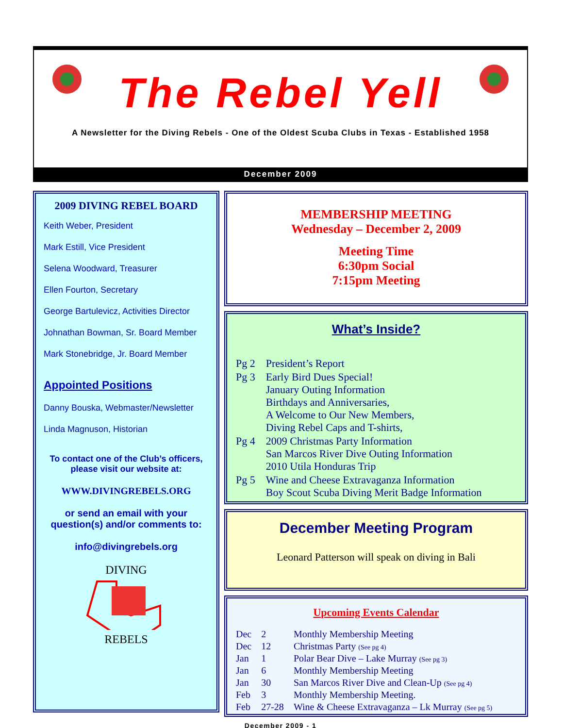The Rebel Yell
A Newsletter for the Diving Rebels - One of the Oldest Scuba Clubs in Texas - Established 1958
December 2009
2009 DIVING REBEL BOARD
Keith Weber, President
Mark Estill, Vice President
Selena Woodward, Treasurer
Ellen Fourton, Secretary
George Bartulevicz, Activities Director
Johnathan Bowman, Sr. Board Member
Mark Stonebridge, Jr. Board Member
Appointed Positions
Danny Bouska, Webmaster/Newsletter
Linda Magnuson, Historian
To contact one of the Club’s officers, please visit our website at:
WWW.DIVINGREBELS.ORG
or send an email with your question(s) and/or comments to:
info@divingrebels.org
DIVING
REBELS
MEMBERSHIP MEETING
Wednesday – December 2, 2009
Meeting Time
6:30pm Social
7:15pm Meeting
What’s Inside?
| Pg 2 | President’s Report |
| Pg 3 | Early Bird Dues Special! January Outing Information Birthdays and Anniversaries, A Welcome to Our New Members, Diving Rebel Caps and T-shirts, |
| Pg 4 | 2009 Christmas Party Information San Marcos River Dive Outing Information 2010 Utila Honduras Trip |
| Pg 5 | Wine and Cheese Extravaganza Information Boy Scout Scuba Diving Merit Badge Information |
December Meeting Program
Leonard Patterson will speak on diving in Bali
Upcoming Events Calendar
| Dec | 2 | Monthly Membership Meeting |
| Dec | 12 | Christmas Party (See pg 4) |
| Jan | 1 | Polar Bear Dive – Lake Murray (See pg 3) |
| Jan | 6 | Monthly Membership Meeting |
| Jan | 30 | San Marcos River Dive and Clean-Up (See pg 4) |
| Feb | 3 | Monthly Membership Meeting. |
| Feb | 27-28 | Wine & Cheese Extravaganza – Lk Murray (See pg 5) |
December 2009 - 1